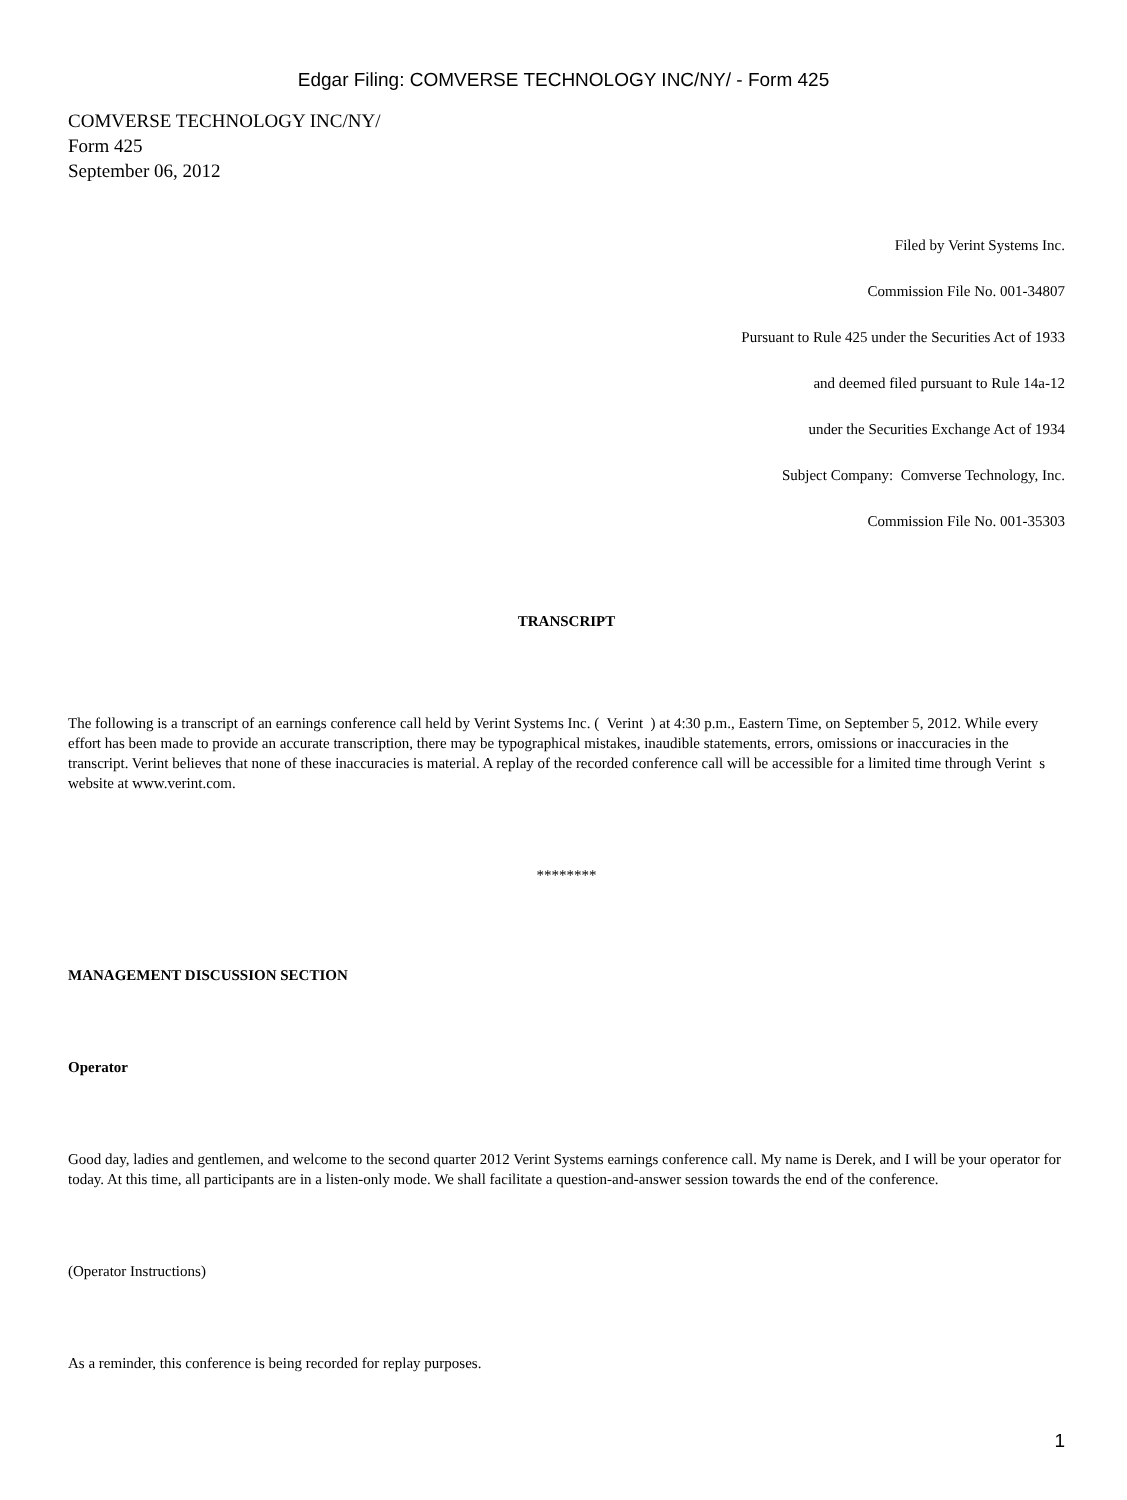Edgar Filing: COMVERSE TECHNOLOGY INC/NY/ - Form 425
COMVERSE TECHNOLOGY INC/NY/
Form 425
September 06, 2012
Filed by Verint Systems Inc.
Commission File No. 001-34807
Pursuant to Rule 425 under the Securities Act of 1933
and deemed filed pursuant to Rule 14a-12
under the Securities Exchange Act of 1934
Subject Company: Comverse Technology, Inc.
Commission File No. 001-35303
TRANSCRIPT
The following is a transcript of an earnings conference call held by Verint Systems Inc. ( Verint ) at 4:30 p.m., Eastern Time, on September 5, 2012. While every effort has been made to provide an accurate transcription, there may be typographical mistakes, inaudible statements, errors, omissions or inaccuracies in the transcript. Verint believes that none of these inaccuracies is material. A replay of the recorded conference call will be accessible for a limited time through Verint s website at www.verint.com.
********
MANAGEMENT DISCUSSION SECTION
Operator
Good day, ladies and gentlemen, and welcome to the second quarter 2012 Verint Systems earnings conference call. My name is Derek, and I will be your operator for today. At this time, all participants are in a listen-only mode. We shall facilitate a question-and-answer session towards the end of the conference.
(Operator Instructions)
As a reminder, this conference is being recorded for replay purposes.
1